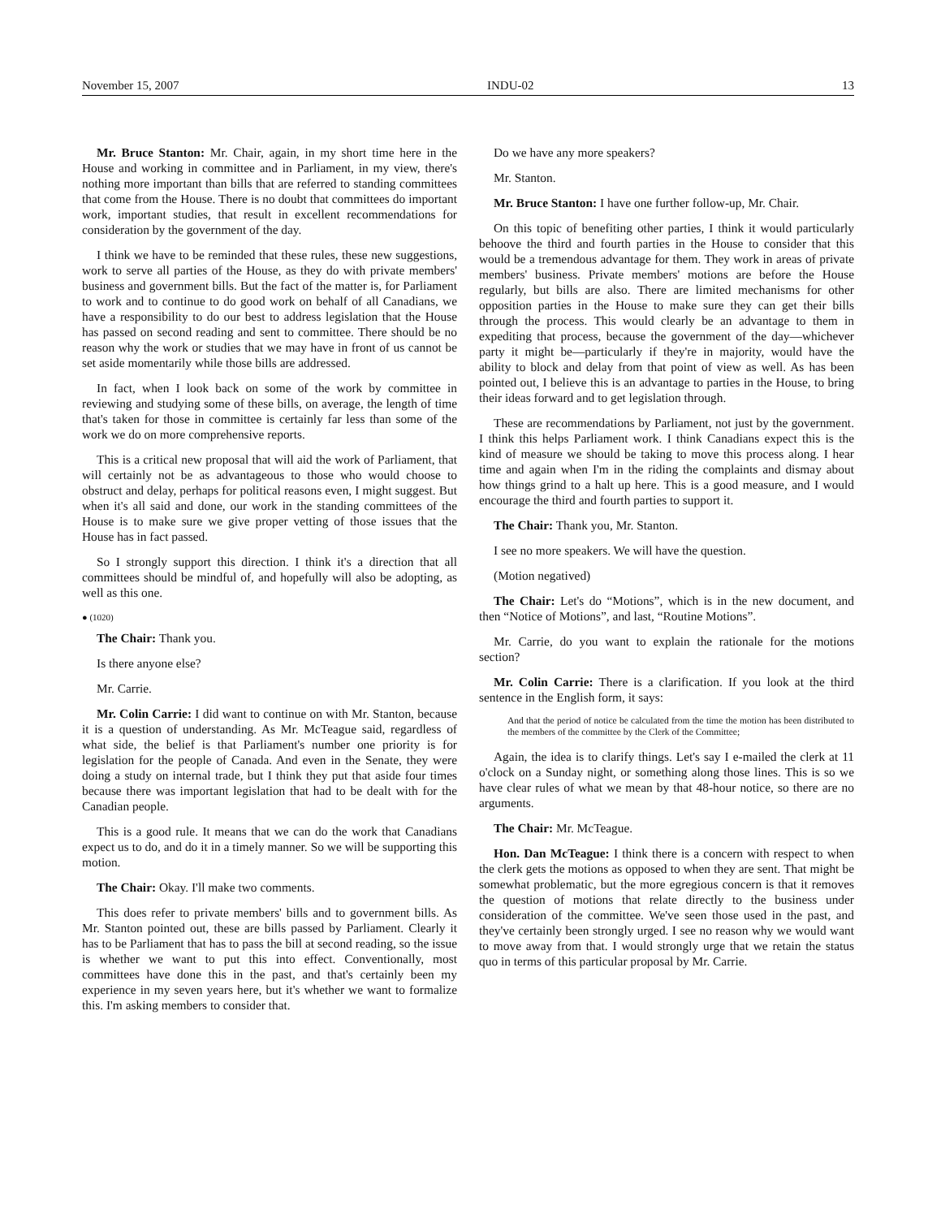November 15, 2007 INDU-02 13
Mr. Bruce Stanton: Mr. Chair, again, in my short time here in the House and working in committee and in Parliament, in my view, there's nothing more important than bills that are referred to standing committees that come from the House. There is no doubt that committees do important work, important studies, that result in excellent recommendations for consideration by the government of the day.
I think we have to be reminded that these rules, these new suggestions, work to serve all parties of the House, as they do with private members' business and government bills. But the fact of the matter is, for Parliament to work and to continue to do good work on behalf of all Canadians, we have a responsibility to do our best to address legislation that the House has passed on second reading and sent to committee. There should be no reason why the work or studies that we may have in front of us cannot be set aside momentarily while those bills are addressed.
In fact, when I look back on some of the work by committee in reviewing and studying some of these bills, on average, the length of time that's taken for those in committee is certainly far less than some of the work we do on more comprehensive reports.
This is a critical new proposal that will aid the work of Parliament, that will certainly not be as advantageous to those who would choose to obstruct and delay, perhaps for political reasons even, I might suggest. But when it's all said and done, our work in the standing committees of the House is to make sure we give proper vetting of those issues that the House has in fact passed.
So I strongly support this direction. I think it's a direction that all committees should be mindful of, and hopefully will also be adopting, as well as this one.
● (1020)
The Chair: Thank you.
Is there anyone else?
Mr. Carrie.
Mr. Colin Carrie: I did want to continue on with Mr. Stanton, because it is a question of understanding. As Mr. McTeague said, regardless of what side, the belief is that Parliament's number one priority is for legislation for the people of Canada. And even in the Senate, they were doing a study on internal trade, but I think they put that aside four times because there was important legislation that had to be dealt with for the Canadian people.
This is a good rule. It means that we can do the work that Canadians expect us to do, and do it in a timely manner. So we will be supporting this motion.
The Chair: Okay. I'll make two comments.
This does refer to private members' bills and to government bills. As Mr. Stanton pointed out, these are bills passed by Parliament. Clearly it has to be Parliament that has to pass the bill at second reading, so the issue is whether we want to put this into effect. Conventionally, most committees have done this in the past, and that's certainly been my experience in my seven years here, but it's whether we want to formalize this. I'm asking members to consider that.
Do we have any more speakers?
Mr. Stanton.
Mr. Bruce Stanton: I have one further follow-up, Mr. Chair.
On this topic of benefiting other parties, I think it would particularly behoove the third and fourth parties in the House to consider that this would be a tremendous advantage for them. They work in areas of private members' business. Private members' motions are before the House regularly, but bills are also. There are limited mechanisms for other opposition parties in the House to make sure they can get their bills through the process. This would clearly be an advantage to them in expediting that process, because the government of the day—whichever party it might be—particularly if they're in majority, would have the ability to block and delay from that point of view as well. As has been pointed out, I believe this is an advantage to parties in the House, to bring their ideas forward and to get legislation through.
These are recommendations by Parliament, not just by the government. I think this helps Parliament work. I think Canadians expect this is the kind of measure we should be taking to move this process along. I hear time and again when I'm in the riding the complaints and dismay about how things grind to a halt up here. This is a good measure, and I would encourage the third and fourth parties to support it.
The Chair: Thank you, Mr. Stanton.
I see no more speakers. We will have the question.
(Motion negatived)
The Chair: Let's do “Motions”, which is in the new document, and then “Notice of Motions”, and last, “Routine Motions”.
Mr. Carrie, do you want to explain the rationale for the motions section?
Mr. Colin Carrie: There is a clarification. If you look at the third sentence in the English form, it says:
And that the period of notice be calculated from the time the motion has been distributed to the members of the committee by the Clerk of the Committee;
Again, the idea is to clarify things. Let's say I e-mailed the clerk at 11 o'clock on a Sunday night, or something along those lines. This is so we have clear rules of what we mean by that 48-hour notice, so there are no arguments.
The Chair: Mr. McTeague.
Hon. Dan McTeague: I think there is a concern with respect to when the clerk gets the motions as opposed to when they are sent. That might be somewhat problematic, but the more egregious concern is that it removes the question of motions that relate directly to the business under consideration of the committee. We've seen those used in the past, and they've certainly been strongly urged. I see no reason why we would want to move away from that. I would strongly urge that we retain the status quo in terms of this particular proposal by Mr. Carrie.